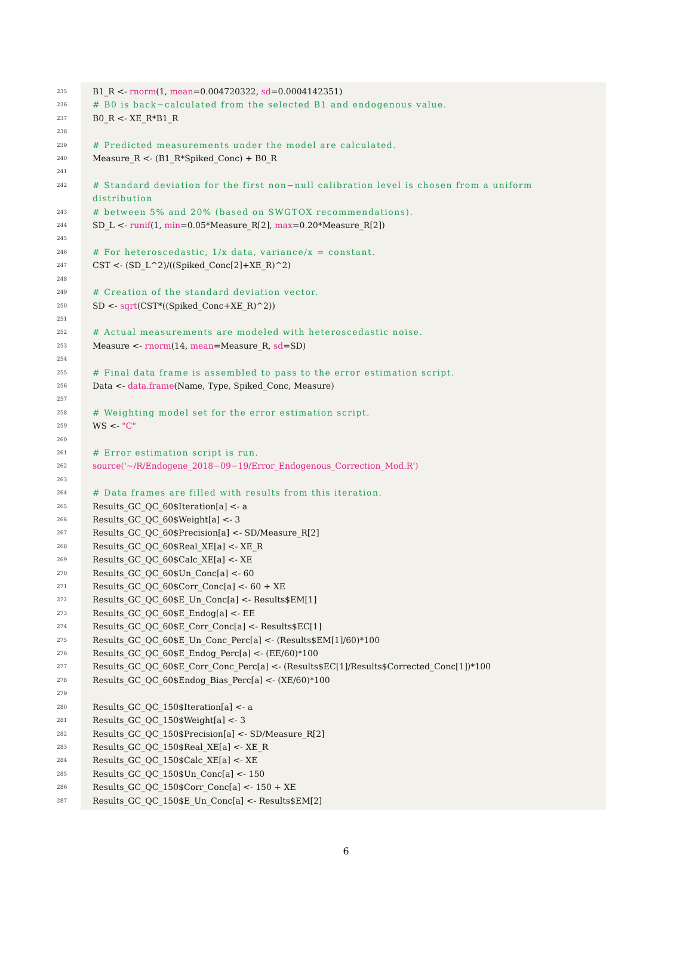235 B1_R <- rnorm(1, mean=0.004720322, sd=0.0004142351)
236 # B0 is back−calculated from the selected B1 and endogenous value.
237 B0_R <- XE_R*B1_R
238
239 # Predicted measurements under the model are calculated.
240 Measure_R <- (B1_R*Spiked_Conc) + B0_R
241
242 # Standard deviation for the first non−null calibration level is chosen from a uniform distribution
243 # between 5% and 20% (based on SWGTOX recommendations).
244 SD_L <- runif(1, min=0.05*Measure_R[2], max=0.20*Measure_R[2])
245
246 # For heteroscedastic, 1/x data, variance/x = constant.
247 CST <- (SD_L^2)/((Spiked_Conc[2]+XE_R)^2)
248
249 # Creation of the standard deviation vector.
250 SD <- sqrt(CST*((Spiked_Conc+XE_R)^2))
251
252 # Actual measurements are modeled with heteroscedastic noise.
253 Measure <- rnorm(14, mean=Measure_R, sd=SD)
254
255 # Final data frame is assembled to pass to the error estimation script.
256 Data <- data.frame(Name, Type, Spiked_Conc, Measure)
257
258 # Weighting model set for the error estimation script.
259 WS <- "C"
260
261 # Error estimation script is run.
262 source('~/R/Endogene_2018−09−19/Error_Endogenous_Correction_Mod.R')
263
264 # Data frames are filled with results from this iteration.
265 Results_GC_QC_60$Iteration[a] <- a
266 Results_GC_QC_60$Weight[a] <- 3
267 Results_GC_QC_60$Precision[a] <- SD/Measure_R[2]
268 Results_GC_QC_60$Real_XE[a] <- XE_R
269 Results_GC_QC_60$Calc_XE[a] <- XE
270 Results_GC_QC_60$Un_Conc[a] <- 60
271 Results_GC_QC_60$Corr_Conc[a] <- 60 + XE
272 Results_GC_QC_60$E_Un_Conc[a] <- Results$EM[1]
273 Results_GC_QC_60$E_Endog[a] <- EE
274 Results_GC_QC_60$E_Corr_Conc[a] <- Results$EC[1]
275 Results_GC_QC_60$E_Un_Conc_Perc[a] <- (Results$EM[1]/60)*100
276 Results_GC_QC_60$E_Endog_Perc[a] <- (EE/60)*100
277 Results_GC_QC_60$E_Corr_Conc_Perc[a] <- (Results$EC[1]/Results$Corrected_Conc[1])*100
278 Results_GC_QC_60$Endog_Bias_Perc[a] <- (XE/60)*100
279
280 Results_GC_QC_150$Iteration[a] <- a
281 Results_GC_QC_150$Weight[a] <- 3
282 Results_GC_QC_150$Precision[a] <- SD/Measure_R[2]
283 Results_GC_QC_150$Real_XE[a] <- XE_R
284 Results_GC_QC_150$Calc_XE[a] <- XE
285 Results_GC_QC_150$Un_Conc[a] <- 150
286 Results_GC_QC_150$Corr_Conc[a] <- 150 + XE
287 Results_GC_QC_150$E_Un_Conc[a] <- Results$EM[2]
6